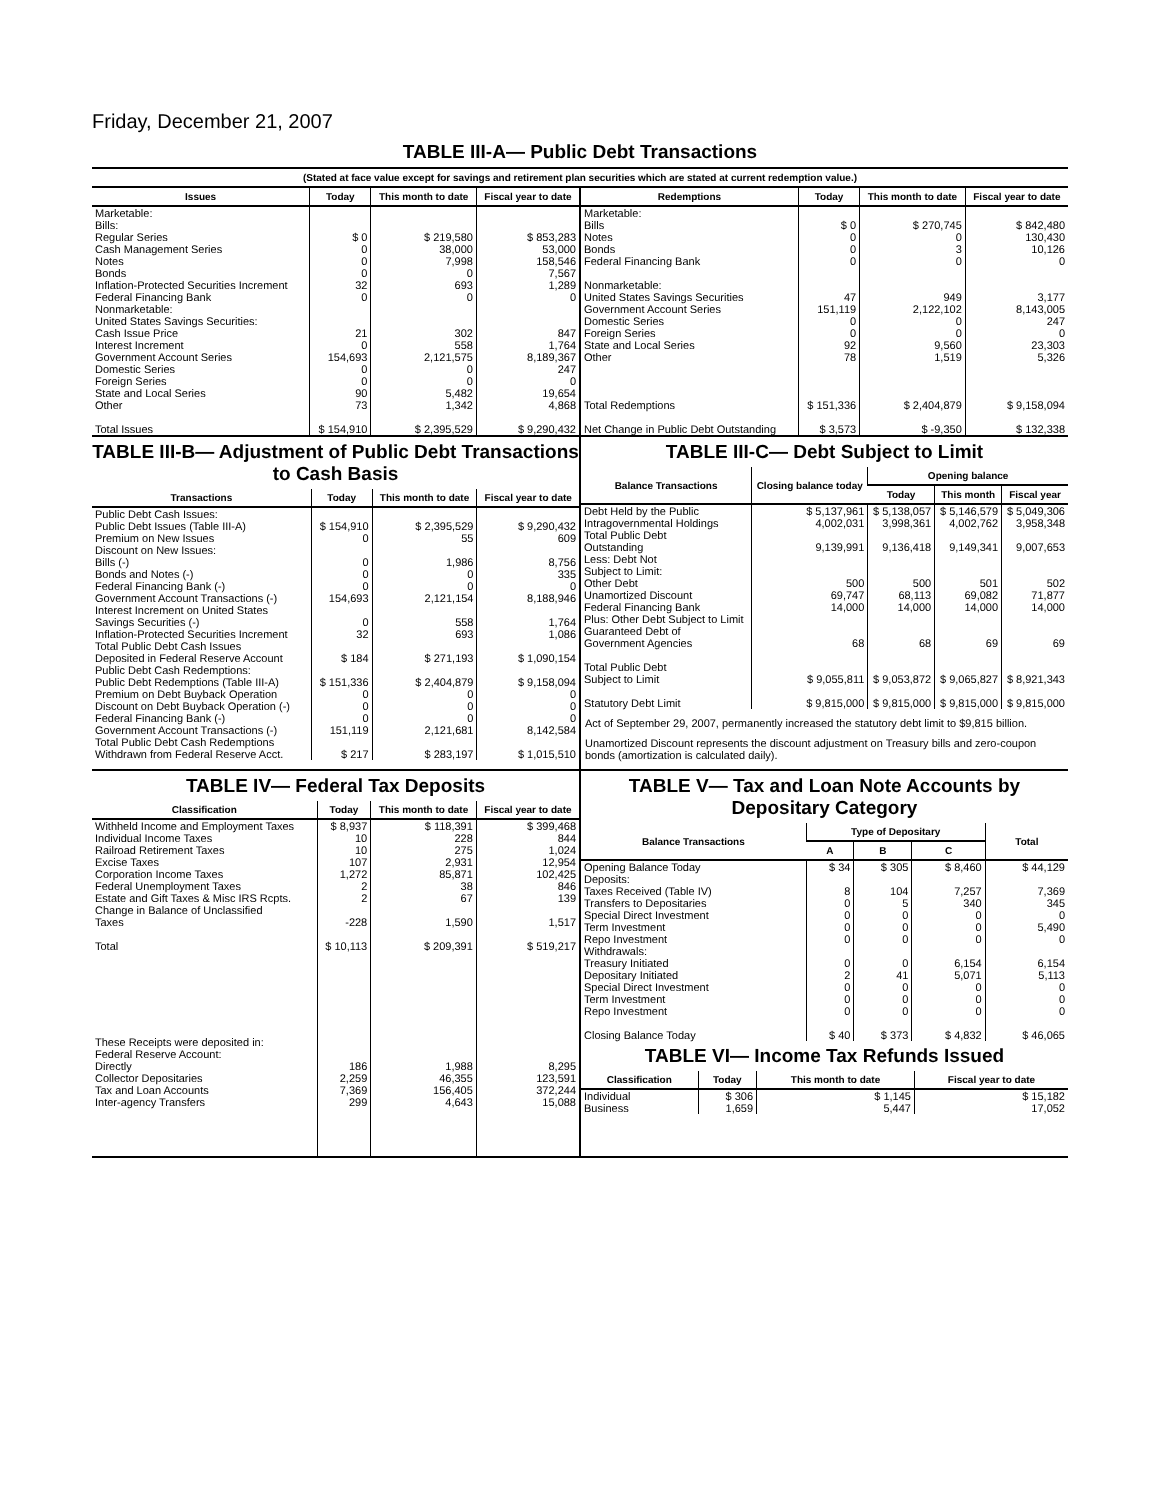Friday, December 21, 2007
TABLE III-A— Public Debt Transactions
(Stated at face value except for savings and retirement plan securities which are stated at current redemption value.)
| Issues | Today | This month to date | Fiscal year to date |
| --- | --- | --- | --- |
| Marketable: Bills: Regular Series Cash Management Series Notes Bonds Inflation-Protected Securities Increment Federal Financing Bank Nonmarketable: United States Savings Securities: Cash Issue Price Interest Increment Government Account Series Domestic Series Foreign Series State and Local Series Other Total Issues | $ 0 0 0 0 32 0 21 0 154,693 0 0 90 73 $ 154,910 | $ 219,580 38,000 7,998 0 693 0 302 558 2,121,575 0 0 5,482 1,342 $ 2,395,529 | $ 853,283 53,000 158,546 7,567 1,289 0 847 1,764 8,189,367 247 0 19,654 4,868 $ 9,290,432 |
| Redemptions | Today | This month to date | Fiscal year to date |
| --- | --- | --- | --- |
| Marketable: Bills Notes Bonds Federal Financing Bank Nonmarketable: United States Savings Securities Government Account Series Domestic Series Foreign Series State and Local Series Other Total Redemptions Net Change in Public Debt Outstanding | $ 0 0 0 0 47 151,119 0 0 92 78 $ 151,336 $ 3,573 | $ 270,745 0 3 0 949 2,122,102 0 0 9,560 1,519 $ 2,404,879 $ -9,350 | $ 842,480 130,430 10,126 0 3,177 8,143,005 247 0 23,303 5,326 $ 9,158,094 $ 132,338 |
TABLE III-B— Adjustment of Public Debt Transactions to Cash Basis
| Transactions | Today | This month to date | Fiscal year to date |
| --- | --- | --- | --- |
| Public Debt Cash Issues: Public Debt Issues (Table III-A) Premium on New Issues Discount on New Issues: Bills (-) Bonds and Notes (-) Federal Financing Bank (-) Government Account Transactions (-) Interest Increment on United States Savings Securities (-) Inflation-Protected Securities Increment Total Public Debt Cash Issues Deposited in Federal Reserve Account Public Debt Cash Redemptions: Public Debt Redemptions (Table III-A) Premium on Debt Buyback Operation Discount on Debt Buyback Operation (-) Federal Financing Bank (-) Government Account Transactions (-) Total Public Debt Cash Redemptions Withdrawn from Federal Reserve Acct. | $ 154,910 0 0 0 0 154,693 0 32 $ 184 $ 151,336 0 0 0 151,119 $ 217 | $ 2,395,529 55 1,986 0 0 2,121,154 558 693 $ 271,193 $ 2,404,879 0 0 0 2,121,681 $ 283,197 | $ 9,290,432 609 8,756 335 0 8,188,946 1,764 1,086 $ 1,090,154 $ 9,158,094 0 0 0 8,142,584 $ 1,015,510 |
TABLE III-C— Debt Subject to Limit
| Balance Transactions | Closing balance today | Opening balance | | |
| --- | --- | --- | --- | --- |
| | | Today | This month | Fiscal year |
| Debt Held by the Public Intragovernmental Holdings Total Public Debt Outstanding Less: Debt Not Subject to Limit: Other Debt Unamortized Discount Federal Financing Bank Plus: Other Debt Subject to Limit Guaranteed Debt of Government Agencies Total Public Debt Subject to Limit Statutory Debt Limit | $ 5,137,961 4,002,031 9,139,991 500 69,747 14,000 68 $ 9,055,811 $ 9,815,000 | $ 5,138,057 3,998,361 9,136,418 500 68,113 14,000 68 $ 9,053,872 $ 9,815,000 | $ 5,146,579 4,002,762 9,149,341 501 69,082 14,000 69 $ 9,065,827 $ 9,815,000 | $ 5,049,306 3,958,348 9,007,653 502 71,877 14,000 69 $ 8,921,343 $ 9,815,000 |
Act of September 29, 2007, permanently increased the statutory debt limit to $9,815 billion.
Unamortized Discount represents the discount adjustment on Treasury bills and zero-coupon bonds (amortization is calculated daily).
TABLE IV— Federal Tax Deposits
| Classification | Today | This month to date | Fiscal year to date |
| --- | --- | --- | --- |
| Withheld Income and Employment Taxes Individual Income Taxes Railroad Retirement Taxes Excise Taxes Corporation Income Taxes Federal Unemployment Taxes Estate and Gift Taxes & Misc IRS Rcpts. Change in Balance of Unclassified Taxes Total These Receipts were deposited in: Federal Reserve Account: Directly Collector Depositaries Tax and Loan Accounts Inter-agency Transfers | $ 8,937 10 10 107 1,272 2 2 -228 $ 10,113 186 2,259 7,369 299 | $ 118,391 228 275 2,931 85,871 38 67 1,590 $ 209,391 1,988 46,355 156,405 4,643 | $ 399,468 844 1,024 12,954 102,425 846 139 1,517 $ 519,217 8,295 123,591 372,244 15,088 |
TABLE V— Tax and Loan Note Accounts by Depositary Category
| Balance Transactions | Type of Depositary | | | Total |
| --- | --- | --- | --- | --- |
| | A | B | C | |
| Opening Balance Today Deposits: Taxes Received (Table IV) Transfers to Depositaries Special Direct Investment Term Investment Repo Investment Withdrawals: Treasury Initiated Depositary Initiated Special Direct Investment Term Investment Repo Investment Closing Balance Today | $ 34 8 0 0 0 0 0 2 0 0 0 $ 40 | $ 305 104 5 0 0 0 0 41 0 0 0 $ 373 | $ 8,460 7,257 340 0 0 0 6,154 5,071 0 0 0 $ 4,832 | $ 44,129 7,369 345 0 5,490 0 6,154 5,113 0 0 0 $ 46,065 |
TABLE VI— Income Tax Refunds Issued
| Classification | Today | This month to date | Fiscal year to date |
| --- | --- | --- | --- |
| Individual Business | $ 306 1,659 | $ 1,145 5,447 | $ 15,182 17,052 |